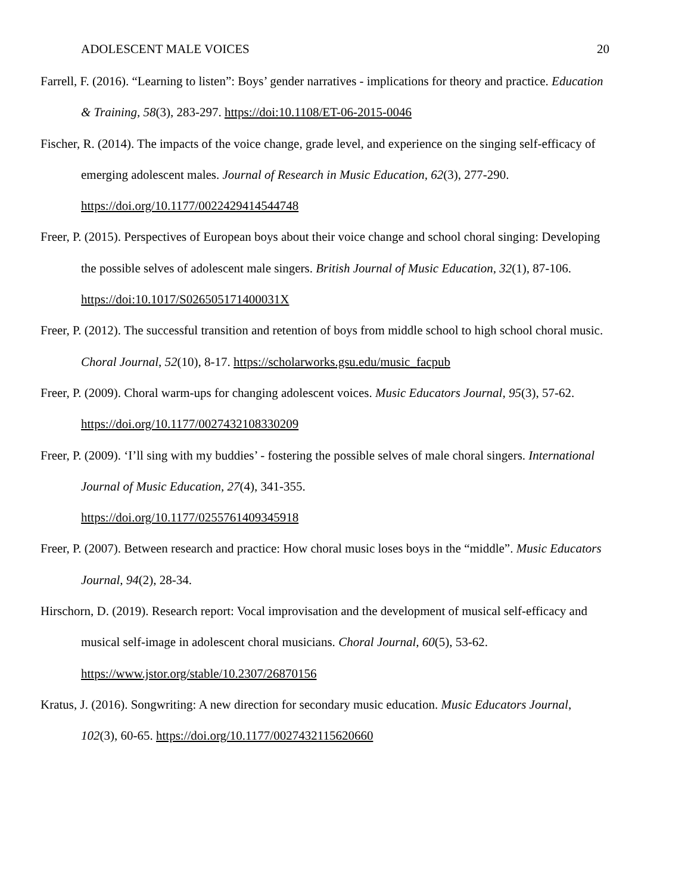ADOLESCENT MALE VOICES 20
Farrell, F. (2016). “Learning to listen”: Boys’ gender narratives - implications for theory and practice. Education & Training, 58(3), 283-297. https://doi:10.1108/ET-06-2015-0046
Fischer, R. (2014). The impacts of the voice change, grade level, and experience on the singing self-efficacy of emerging adolescent males. Journal of Research in Music Education, 62(3), 277-290. https://doi.org/10.1177/0022429414544748
Freer, P. (2015). Perspectives of European boys about their voice change and school choral singing: Developing the possible selves of adolescent male singers. British Journal of Music Education, 32(1), 87-106. https://doi:10.1017/S026505171400031X
Freer, P. (2012). The successful transition and retention of boys from middle school to high school choral music. Choral Journal, 52(10), 8-17. https://scholarworks.gsu.edu/music_facpub
Freer, P. (2009). Choral warm-ups for changing adolescent voices. Music Educators Journal, 95(3), 57-62. https://doi.org/10.1177/0027432108330209
Freer, P. (2009). ‘I’ll sing with my buddies’ - fostering the possible selves of male choral singers. International Journal of Music Education, 27(4), 341-355.
https://doi.org/10.1177/0255761409345918
Freer, P. (2007). Between research and practice: How choral music loses boys in the “middle”. Music Educators Journal, 94(2), 28-34.
Hirschorn, D. (2019). Research report: Vocal improvisation and the development of musical self-efficacy and musical self-image in adolescent choral musicians. Choral Journal, 60(5), 53-62. https://www.jstor.org/stable/10.2307/26870156
Kratus, J. (2016). Songwriting: A new direction for secondary music education. Music Educators Journal, 102(3), 60-65. https://doi.org/10.1177/0027432115620660